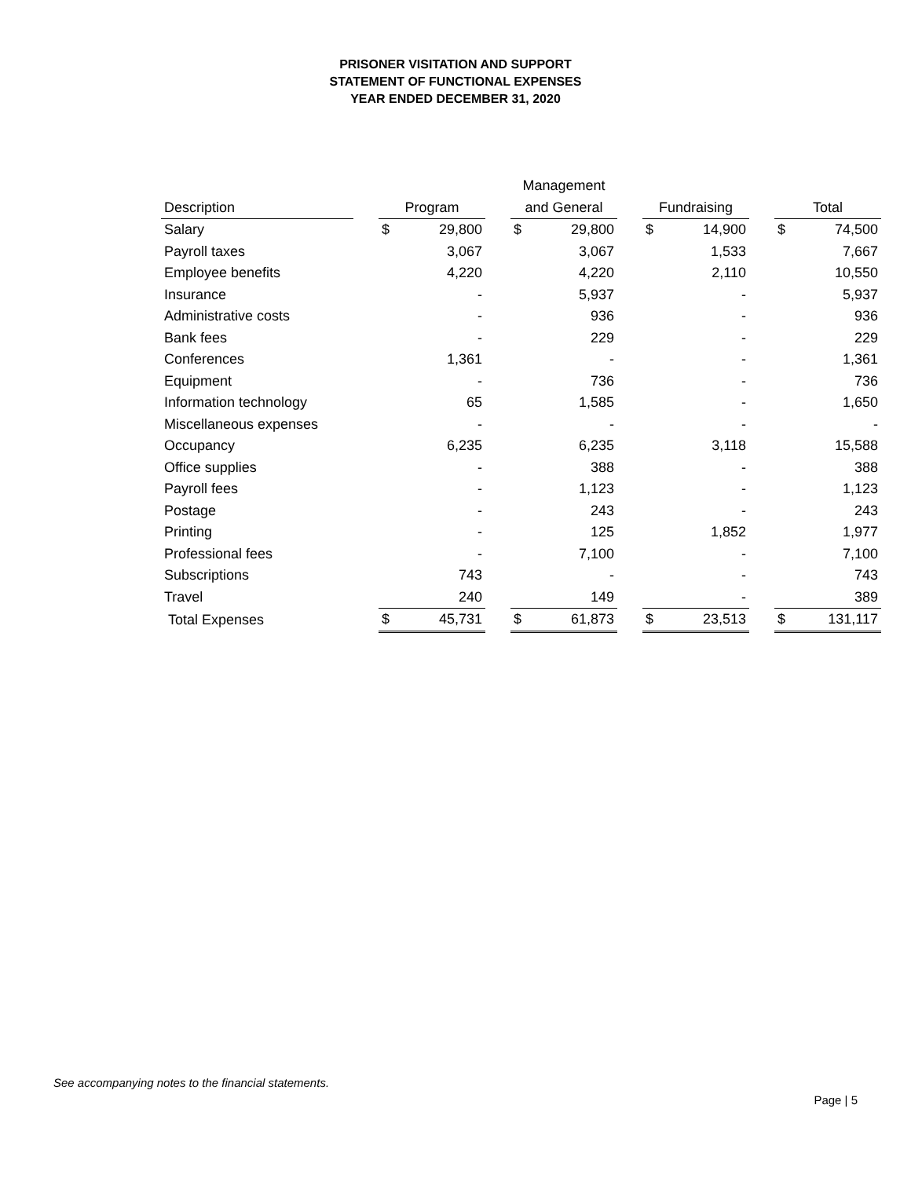PRISONER VISITATION AND SUPPORT
STATEMENT OF FUNCTIONAL EXPENSES
YEAR ENDED DECEMBER 31, 2020
| | | | | | Management | | | | | | | |
| --- | --- | --- | --- | --- | --- | --- | --- | --- | --- | --- | --- | --- |
| Description | | Program | | | and General | | | Fundraising | | | Total | |
| Salary | | $ | 29,800 | | $ | 29,800 | | $ | 14,900 | | $ | 74,500 |
| Payroll taxes | | | 3,067 | | | 3,067 | | | 1,533 | | | 7,667 |
| Employee benefits | | | 4,220 | | | 4,220 | | | 2,110 | | | 10,550 |
| Insurance | | | - | | | 5,937 | | | - | | | 5,937 |
| Administrative costs | | | - | | | 936 | | | - | | | 936 |
| Bank fees | | | - | | | 229 | | | - | | | 229 |
| Conferences | | | 1,361 | | | - | | | - | | | 1,361 |
| Equipment | | | - | | | 736 | | | - | | | 736 |
| Information technology | | | 65 | | | 1,585 | | | - | | | 1,650 |
| Miscellaneous expenses | | | - | | | - | | | - | | | - |
| Occupancy | | | 6,235 | | | 6,235 | | | 3,118 | | | 15,588 |
| Office supplies | | | - | | | 388 | | | - | | | 388 |
| Payroll fees | | | - | | | 1,123 | | | - | | | 1,123 |
| Postage | | | - | | | 243 | | | - | | | 243 |
| Printing | | | - | | | 125 | | | 1,852 | | | 1,977 |
| Professional fees | | | - | | | 7,100 | | | - | | | 7,100 |
| Subscriptions | | | 743 | | | - | | | - | | | 743 |
| Travel | | | 240 | | | 149 | | | - | | | 389 |
| Total Expenses | | $ | 45,731 | | $ | 61,873 | | $ | 23,513 | | $ | 131,117 |
See accompanying notes to the financial statements.
Page | 5